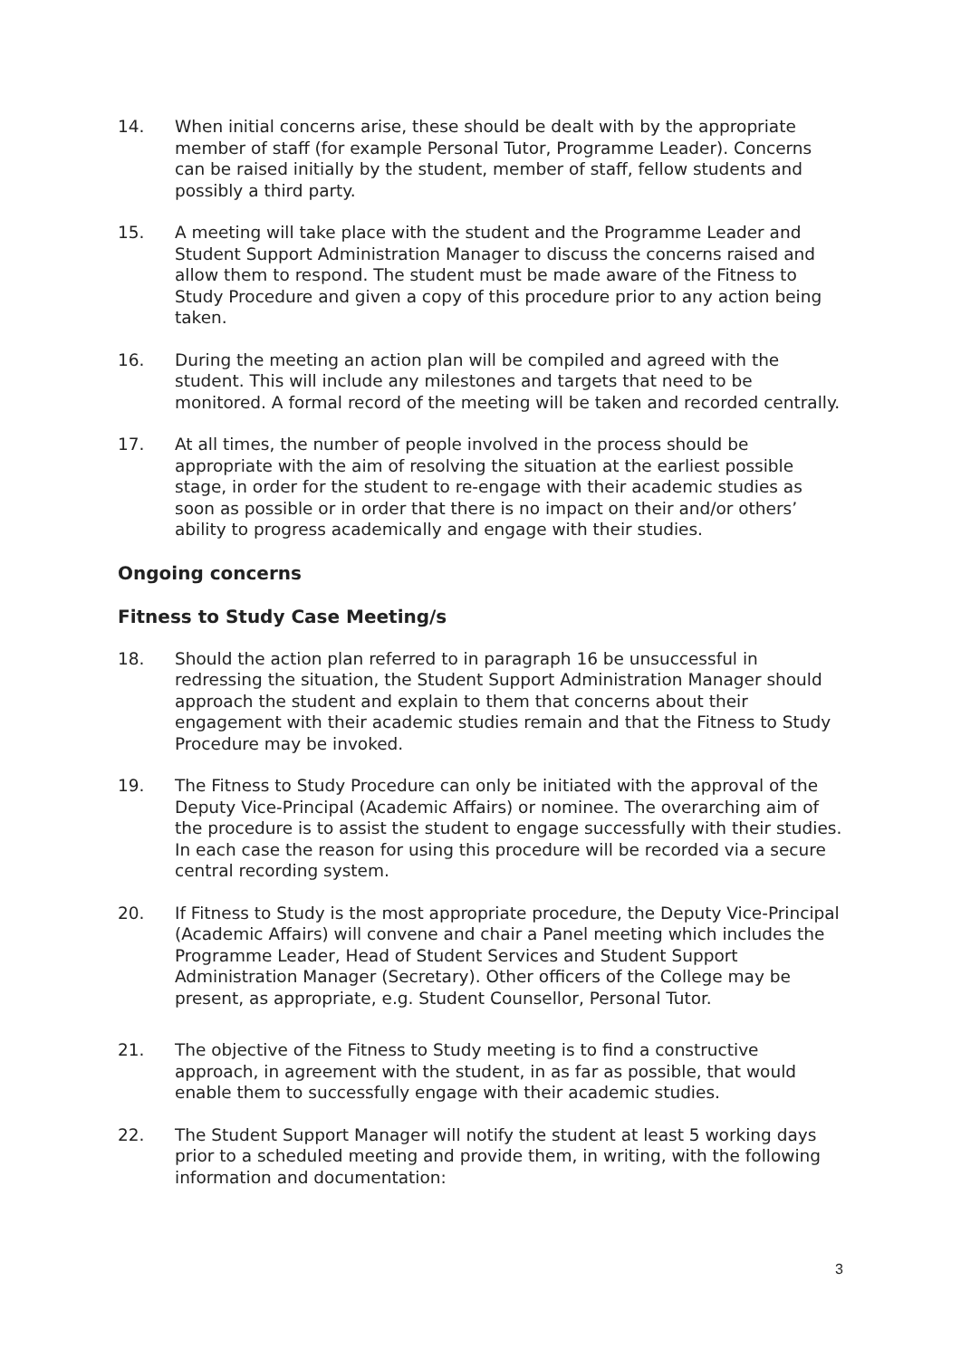14. When initial concerns arise, these should be dealt with by the appropriate member of staff (for example Personal Tutor, Programme Leader). Concerns can be raised initially by the student, member of staff, fellow students and possibly a third party.
15. A meeting will take place with the student and the Programme Leader and Student Support Administration Manager to discuss the concerns raised and allow them to respond. The student must be made aware of the Fitness to Study Procedure and given a copy of this procedure prior to any action being taken.
16. During the meeting an action plan will be compiled and agreed with the student. This will include any milestones and targets that need to be monitored. A formal record of the meeting will be taken and recorded centrally.
17. At all times, the number of people involved in the process should be appropriate with the aim of resolving the situation at the earliest possible stage, in order for the student to re-engage with their academic studies as soon as possible or in order that there is no impact on their and/or others’ ability to progress academically and engage with their studies.
Ongoing concerns
Fitness to Study Case Meeting/s
18. Should the action plan referred to in paragraph 16 be unsuccessful in redressing the situation, the Student Support Administration Manager should approach the student and explain to them that concerns about their engagement with their academic studies remain and that the Fitness to Study Procedure may be invoked.
19. The Fitness to Study Procedure can only be initiated with the approval of the Deputy Vice-Principal (Academic Affairs) or nominee. The overarching aim of the procedure is to assist the student to engage successfully with their studies. In each case the reason for using this procedure will be recorded via a secure central recording system.
20. If Fitness to Study is the most appropriate procedure, the Deputy Vice-Principal (Academic Affairs) will convene and chair a Panel meeting which includes the Programme Leader, Head of Student Services and Student Support Administration Manager (Secretary). Other officers of the College may be present, as appropriate, e.g. Student Counsellor, Personal Tutor.
21. The objective of the Fitness to Study meeting is to find a constructive approach, in agreement with the student, in as far as possible, that would enable them to successfully engage with their academic studies.
22. The Student Support Manager will notify the student at least 5 working days prior to a scheduled meeting and provide them, in writing, with the following information and documentation:
3